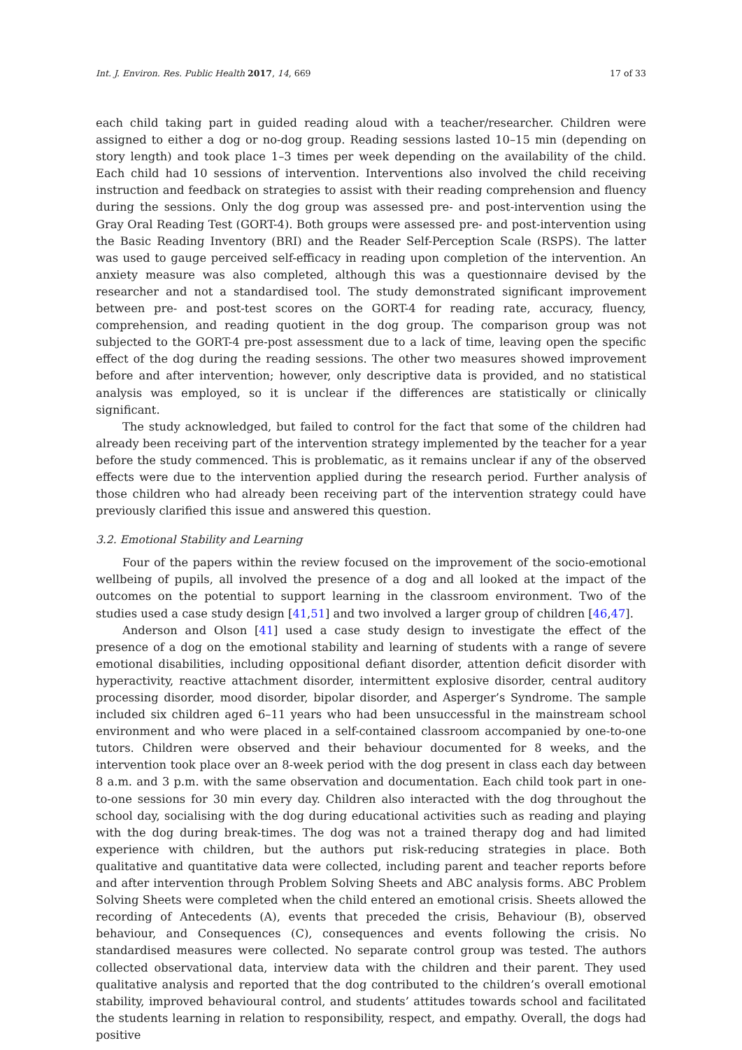Int. J. Environ. Res. Public Health 2017, 14, 669 17 of 33
each child taking part in guided reading aloud with a teacher/researcher. Children were assigned to either a dog or no-dog group. Reading sessions lasted 10–15 min (depending on story length) and took place 1–3 times per week depending on the availability of the child. Each child had 10 sessions of intervention. Interventions also involved the child receiving instruction and feedback on strategies to assist with their reading comprehension and fluency during the sessions. Only the dog group was assessed pre- and post-intervention using the Gray Oral Reading Test (GORT-4). Both groups were assessed pre- and post-intervention using the Basic Reading Inventory (BRI) and the Reader Self-Perception Scale (RSPS). The latter was used to gauge perceived self-efficacy in reading upon completion of the intervention. An anxiety measure was also completed, although this was a questionnaire devised by the researcher and not a standardised tool. The study demonstrated significant improvement between pre- and post-test scores on the GORT-4 for reading rate, accuracy, fluency, comprehension, and reading quotient in the dog group. The comparison group was not subjected to the GORT-4 pre-post assessment due to a lack of time, leaving open the specific effect of the dog during the reading sessions. The other two measures showed improvement before and after intervention; however, only descriptive data is provided, and no statistical analysis was employed, so it is unclear if the differences are statistically or clinically significant.
The study acknowledged, but failed to control for the fact that some of the children had already been receiving part of the intervention strategy implemented by the teacher for a year before the study commenced. This is problematic, as it remains unclear if any of the observed effects were due to the intervention applied during the research period. Further analysis of those children who had already been receiving part of the intervention strategy could have previously clarified this issue and answered this question.
3.2. Emotional Stability and Learning
Four of the papers within the review focused on the improvement of the socio-emotional wellbeing of pupils, all involved the presence of a dog and all looked at the impact of the outcomes on the potential to support learning in the classroom environment. Two of the studies used a case study design [41,51] and two involved a larger group of children [46,47].
Anderson and Olson [41] used a case study design to investigate the effect of the presence of a dog on the emotional stability and learning of students with a range of severe emotional disabilities, including oppositional defiant disorder, attention deficit disorder with hyperactivity, reactive attachment disorder, intermittent explosive disorder, central auditory processing disorder, mood disorder, bipolar disorder, and Asperger’s Syndrome. The sample included six children aged 6–11 years who had been unsuccessful in the mainstream school environment and who were placed in a self-contained classroom accompanied by one-to-one tutors. Children were observed and their behaviour documented for 8 weeks, and the intervention took place over an 8-week period with the dog present in class each day between 8 a.m. and 3 p.m. with the same observation and documentation. Each child took part in one-to-one sessions for 30 min every day. Children also interacted with the dog throughout the school day, socialising with the dog during educational activities such as reading and playing with the dog during break-times. The dog was not a trained therapy dog and had limited experience with children, but the authors put risk-reducing strategies in place. Both qualitative and quantitative data were collected, including parent and teacher reports before and after intervention through Problem Solving Sheets and ABC analysis forms. ABC Problem Solving Sheets were completed when the child entered an emotional crisis. Sheets allowed the recording of Antecedents (A), events that preceded the crisis, Behaviour (B), observed behaviour, and Consequences (C), consequences and events following the crisis. No standardised measures were collected. No separate control group was tested. The authors collected observational data, interview data with the children and their parent. They used qualitative analysis and reported that the dog contributed to the children’s overall emotional stability, improved behavioural control, and students’ attitudes towards school and facilitated the students learning in relation to responsibility, respect, and empathy. Overall, the dogs had positive